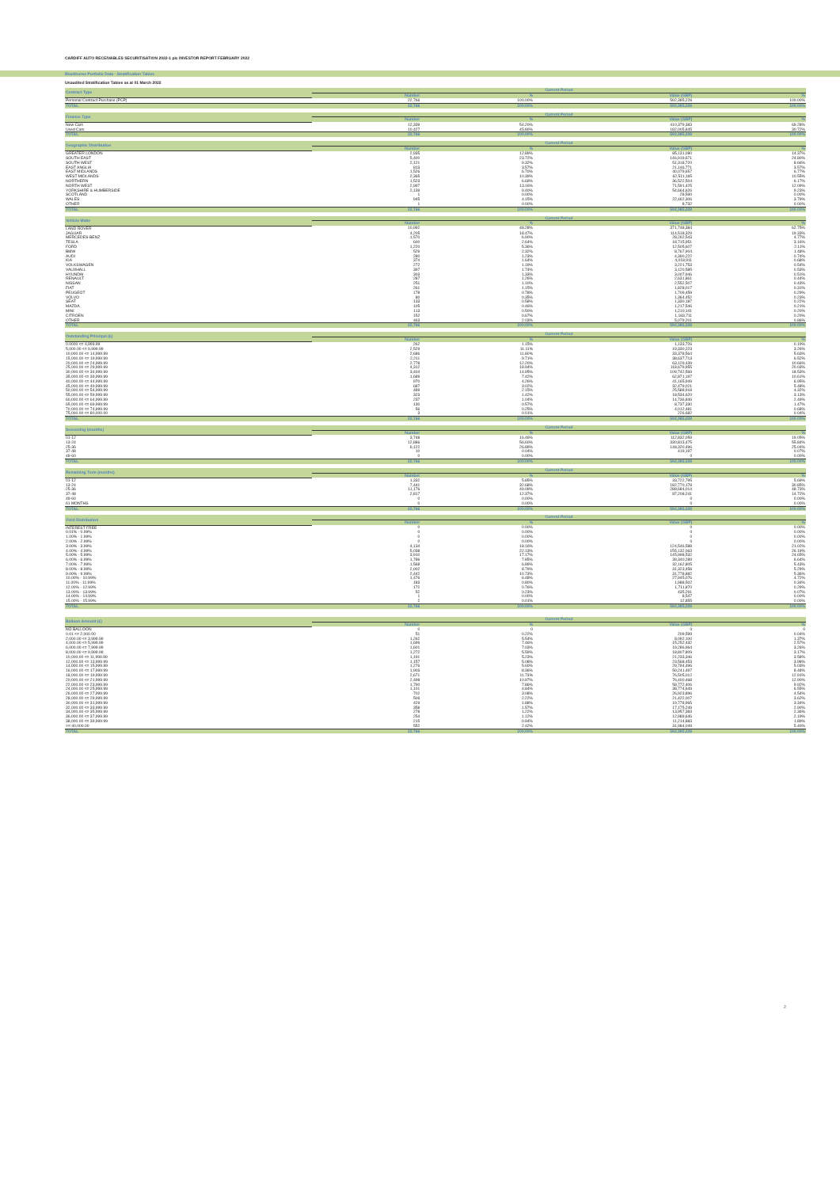CARDIFF AUTO RECEIVABLES SECURITISATION 2022-1 plc INVESTOR REPORT FEBRUARY 2022
Blackhorse Portfolio Data - Stratification Tables
Unaudited Stratification Tables as at 01 March 2022
| Contract Type | Current Period | | | |
| --- | --- | --- | --- | --- |
| | Number | % | Value (GBP) | % |
| Personal Contract Purchase (PCP) | 22,766 | 100.00% | 592,385,228 | 100.00% |
| TOTAL | 22,766 | 100.00% | 592,385,228 | 100.00% |
| Finance Type | Current Period | | | |
| --- | --- | --- | --- | --- |
| | Number | % | Value (GBP) | % |
| New Cars | 12,339 | 54.20% | 410,379,383 | 69.28% |
| Used Cars | 10,427 | 45.80% | 182,005,845 | 30.72% |
| TOTAL | 22,766 | 100.00% | 592,385,228 | 100.00% |
| Geographic Distribution | Current Period | | | |
| --- | --- | --- | --- | --- |
| | Number | % | Value (GBP) | % |
| GREATER LONDON | 2,935 | 12.89% | 85,131,080 | 14.37% |
| SOUTH EAST | 5,400 | 23.72% | 146,919,671 | 24.80% |
| SOUTH WEST | 2,121 | 9.32% | 51,318,720 | 8.66% |
| EAST ANGLIA | 813 | 3.57% | 21,146,771 | 3.57% |
| EAST MIDLANDS | 1,526 | 6.70% | 40,079,657 | 6.77% |
| WEST MIDLANDS | 2,365 | 10.39% | 62,511,165 | 10.55% |
| NORTHERN | 1,523 | 6.69% | 36,522,504 | 6.17% |
| NORTH WEST | 2,997 | 13.16% | 71,591,425 | 12.09% |
| YORKSHIRE & HUMBERSIDE | 2,139 | 9.40% | 54,664,626 | 9.23% |
| SCOTLAND | 1 | 0.00% | 28,560 | 0.00% |
| WALES | 945 | 4.15% | 22,462,306 | 3.79% |
| OTHER | 1 | 0.00% | 8,732 | 0.00% |
| TOTAL | 22,766 | 100.00% | 592,385,228 | 100.00% |
| Vehicle Make | Current Period | | | |
| --- | --- | --- | --- | --- |
| | Number | % | Value (GBP) | % |
| LAND ROVER | 10,992 | 48.28% | 371,748,384 | 62.75% |
| JAGUAR | 4,205 | 18.47% | 114,518,329 | 19.33% |
| MERCEDES-BENZ | 1,570 | 6.90% | 28,262,543 | 4.77% |
| TESLA | 600 | 2.64% | 18,715,951 | 3.16% |
| FORD | 1,220 | 5.36% | 12,505,607 | 2.11% |
| BMW | 529 | 2.32% | 8,767,904 | 1.48% |
| AUDI | 280 | 1.23% | 4,390,222 | 0.74% |
| KIA | 374 | 1.64% | 4,018,911 | 0.68% |
| VOLKSWAGEN | 272 | 1.19% | 3,221,753 | 0.54% |
| VAUXHALL | 397 | 1.74% | 3,120,585 | 0.53% |
| HYUNDAI | 303 | 1.33% | 3,007,946 | 0.51% |
| RENAULT | 287 | 1.26% | 2,631,861 | 0.44% |
| NISSAN | 251 | 1.10% | 2,552,507 | 0.43% |
| FIAT | 261 | 1.15% | 1,828,017 | 0.31% |
| PEUGEOT | 178 | 0.78% | 1,709,459 | 0.29% |
| VOLVO | 80 | 0.35% | 1,364,452 | 0.23% |
| SEAT | 133 | 0.58% | 1,330,187 | 0.22% |
| MAZDA | 105 | 0.46% | 1,217,546 | 0.21% |
| MINI | 113 | 0.50% | 1,210,141 | 0.20% |
| CITROEN | 152 | 0.67% | 1,183,711 | 0.20% |
| OTHER | 463 | 2.03% | 5,079,201 | 0.86% |
| TOTAL | 22,766 | 100.00% | 592,385,228 | 100.00% |
| Outstanding Principal (£) | Current Period | | | |
| --- | --- | --- | --- | --- |
| | Number | % | Value (GBP) | % |
| 0.0000 <= 4,999.99 | 262 | 1.15% | 1,133,726 | 0.19% |
| 5,000.00 <= 9,999.99 | 2,529 | 11.11% | 19,330,223 | 3.26% |
| 10,000.00 <= 14,999.99 | 2,686 | 11.80% | 33,378,564 | 5.63% |
| 15,000.00 <= 19,999.99 | 2,211 | 9.71% | 38,637,713 | 6.52% |
| 20,000.00 <= 24,999.99 | 2,778 | 12.20% | 63,129,439 | 10.66% |
| 25,000.00 <= 29,999.99 | 4,312 | 18.94% | 118,679,955 | 20.03% |
| 30,000.00 <= 34,999.99 | 3,404 | 14.95% | 109,742,569 | 18.53% |
| 35,000.00 <= 39,999.99 | 1,689 | 7.42% | 62,871,197 | 10.61% |
| 40,000.00 <= 44,999.99 | 970 | 4.26% | 41,165,949 | 6.95% |
| 45,000.00 <= 49,999.99 | 687 | 3.02% | 32,479,021 | 5.48% |
| 50,000.00 <= 54,999.99 | 489 | 2.15% | 25,588,918 | 4.32% |
| 55,000.00 <= 59,999.99 | 323 | 1.42% | 18,534,620 | 3.13% |
| 60,000.00 <= 64,999.99 | 237 | 1.04% | 14,736,846 | 2.49% |
| 65,000.00 <= 69,999.99 | 130 | 0.57% | 8,737,330 | 1.47% |
| 70,000.00 <= 74,999.99 | 56 | 0.25% | 4,012,481 | 0.68% |
| 75,000.00 <= 80,000.00 | 3 | 0.01% | 226,682 | 0.04% |
| TOTAL | 22,766 | 100.00% | 592,385,228 | 100.00% |
| Seasoning (months) | Current Period | | | |
| --- | --- | --- | --- | --- |
| | Number | % | Value (GBP) | % |
| 01-12 | 3,748 | 16.46% | 112,832,059 | 19.05% |
| 13-24 | 12,886 | 56.60% | 330,813,475 | 55.84% |
| 25-36 | 6,122 | 26.89% | 148,320,496 | 25.04% |
| 37-48 | 10 | 0.04% | 419,197 | 0.07% |
| 49-60 | 0 | 0.00% | 0 | 0.00% |
| TOTAL | 22,766 | 100.00% | 592,385,228 | 100.00% |
| Remaining Term (months) | Current Period | | | |
| --- | --- | --- | --- | --- |
| | Number | % | Value (GBP) | % |
| 01-12 | 1,332 | 5.85% | 33,722,795 | 5.69% |
| 13-24 | 7,441 | 32.68% | 182,770,178 | 30.85% |
| 25-36 | 11,176 | 49.09% | 288,684,014 | 48.73% |
| 37-48 | 2,817 | 12.37% | 87,208,241 | 14.72% |
| 49-60 | 0 | 0.00% | 0 | 0.00% |
| 61 MONTHS | 0 | 0.00% | 0 | 0.00% |
| TOTAL | 22,766 | 100.00% | 592,385,228 | 100.00% |
| Yield Distribution | Current Period | | | |
| --- | --- | --- | --- | --- |
| | Number | % | Value (GBP) | % |
| INTEREST FREE | 0 | 0.00% | 0 | 0.00% |
| 0.01% - 0.99% | 0 | 0.00% | 0 | 0.00% |
| 1.00% - 1.99% | 0 | 0.00% | 0 | 0.00% |
| 2.00% - 2.99% | 0 | 0.00% | 0 | 0.00% |
| 3.00% - 3.99% | 4,134 | 18.16% | 124,546,588 | 21.02% |
| 4.00% - 4.99% | 5,038 | 22.13% | 155,132,063 | 26.19% |
| 5.00% - 5.99% | 3,910 | 17.17% | 145,998,532 | 24.65% |
| 6.00% - 6.99% | 1,786 | 7.85% | 39,340,289 | 6.64% |
| 7.00% - 7.99% | 1,568 | 6.89% | 32,162,805 | 5.43% |
| 8.00% - 8.99% | 2,002 | 8.79% | 31,323,458 | 5.29% |
| 9.00% - 9.99% | 2,442 | 10.73% | 31,778,882 | 5.36% |
| 10.00% - 10.99% | 1,476 | 6.48% | 27,945,076 | 4.72% |
| 11.00% - 11.99% | 183 | 0.80% | 1,988,502 | 0.34% |
| 12.00% - 12.99% | 172 | 0.76% | 1,711,870 | 0.29% |
| 13.00% - 13.99% | 52 | 0.23% | 435,291 | 0.07% |
| 14.00% - 14.99% | 1 | 0.00% | 8,547 | 0.00% |
| 15.00% - 15.99% | 2 | 0.01% | 12,855 | 0.00% |
| TOTAL | 22,766 | 100.00% | 592,385,228 | 100.00% |
| Balloon Amount (£) | Current Period | | | |
| --- | --- | --- | --- | --- |
| | Number | % | Value (GBP) | % |
| NO BALLOON | 0 | 0 | 0 | 0 |
| 0.01 <= 2,000.00 | 51 | 0.22% | 209,599 | 0.04% |
| 2,000.00 <= 3,999.99 | 1,262 | 5.54% | 8,092,100 | 1.37% |
| 4,000.00 <= 5,999.99 | 1,699 | 7.46% | 15,252,432 | 2.57% |
| 6,000.00 <= 7,999.99 | 1,601 | 7.03% | 19,286,964 | 3.26% |
| 8,000.00 <= 9,999.99 | 1,272 | 5.59% | 18,807,809 | 3.17% |
| 10,000.00 <= 11,999.99 | 1,191 | 5.23% | 21,233,346 | 3.58% |
| 12,000.00 <= 13,999.99 | 1,157 | 5.08% | 23,568,453 | 3.98% |
| 14,000.00 <= 15,999.99 | 1,276 | 5.60% | 29,794,496 | 5.03% |
| 16,000.00 <= 17,999.99 | 1,903 | 8.36% | 50,241,497 | 8.48% |
| 18,000.00 <= 19,999.99 | 2,671 | 11.73% | 76,505,012 | 12.91% |
| 20,000.00 <= 21,999.99 | 2,498 | 10.97% | 76,400,468 | 12.90% |
| 22,000.00 <= 23,999.99 | 1,790 | 7.86% | 58,772,406 | 9.92% |
| 24,000.00 <= 25,999.99 | 1,101 | 4.84% | 38,774,649 | 6.55% |
| 26,000.00 <= 27,999.99 | 702 | 3.08% | 26,923,896 | 4.54% |
| 28,000.00 <= 29,999.99 | 506 | 2.22% | 21,422,007 | 3.62% |
| 30,000.00 <= 31,999.99 | 429 | 1.88% | 19,778,965 | 3.34% |
| 32,000.00 <= 33,999.99 | 358 | 1.57% | 17,175,249 | 2.90% |
| 34,000.00 <= 35,999.99 | 278 | 1.22% | 13,957,383 | 2.36% |
| 36,000.00 <= 37,999.99 | 254 | 1.12% | 12,989,646 | 2.19% |
| 38,000.00 <= 39,999.99 | 215 | 0.94% | 11,214,883 | 1.89% |
| >= 40,000.00 | 552 | 2.42% | 31,984,049 | 5.40% |
| TOTAL | 22,766 | 100.00% | 592,385,228 | 100.00% |
2